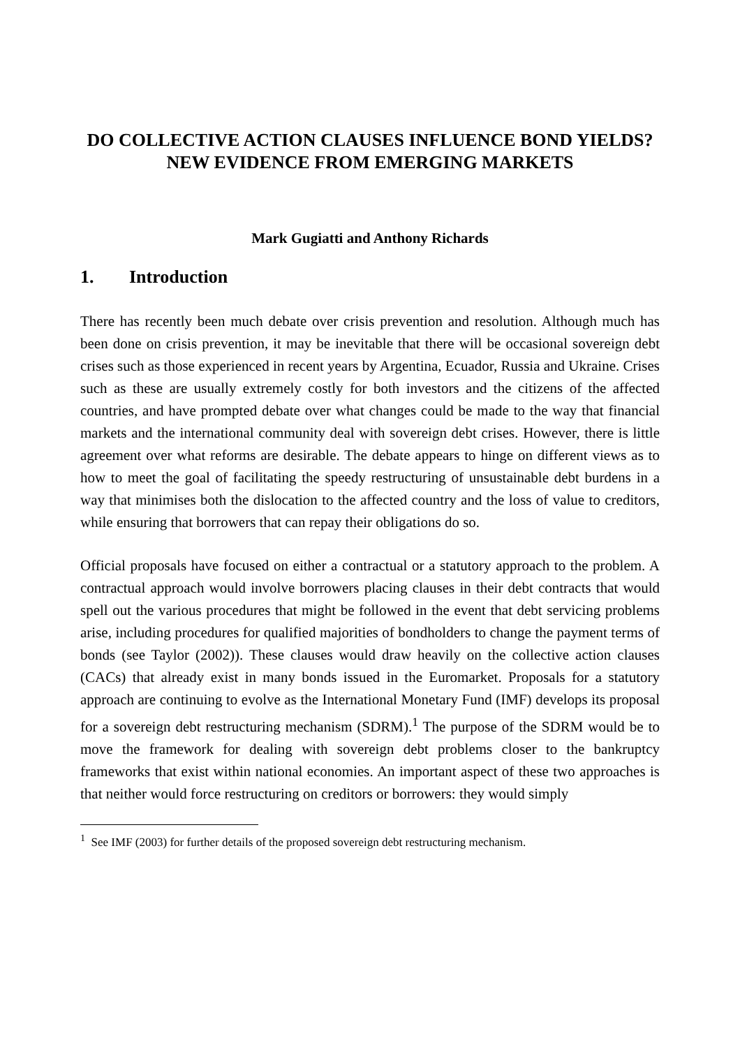DO COLLECTIVE ACTION CLAUSES INFLUENCE BOND YIELDS? NEW EVIDENCE FROM EMERGING MARKETS
Mark Gugiatti and Anthony Richards
1. Introduction
There has recently been much debate over crisis prevention and resolution. Although much has been done on crisis prevention, it may be inevitable that there will be occasional sovereign debt crises such as those experienced in recent years by Argentina, Ecuador, Russia and Ukraine. Crises such as these are usually extremely costly for both investors and the citizens of the affected countries, and have prompted debate over what changes could be made to the way that financial markets and the international community deal with sovereign debt crises. However, there is little agreement over what reforms are desirable. The debate appears to hinge on different views as to how to meet the goal of facilitating the speedy restructuring of unsustainable debt burdens in a way that minimises both the dislocation to the affected country and the loss of value to creditors, while ensuring that borrowers that can repay their obligations do so.
Official proposals have focused on either a contractual or a statutory approach to the problem. A contractual approach would involve borrowers placing clauses in their debt contracts that would spell out the various procedures that might be followed in the event that debt servicing problems arise, including procedures for qualified majorities of bondholders to change the payment terms of bonds (see Taylor (2002)). These clauses would draw heavily on the collective action clauses (CACs) that already exist in many bonds issued in the Euromarket. Proposals for a statutory approach are continuing to evolve as the International Monetary Fund (IMF) develops its proposal for a sovereign debt restructuring mechanism (SDRM).<sup>1</sup> The purpose of the SDRM would be to move the framework for dealing with sovereign debt problems closer to the bankruptcy frameworks that exist within national economies. An important aspect of these two approaches is that neither would force restructuring on creditors or borrowers: they would simply
<sup>1</sup> See IMF (2003) for further details of the proposed sovereign debt restructuring mechanism.